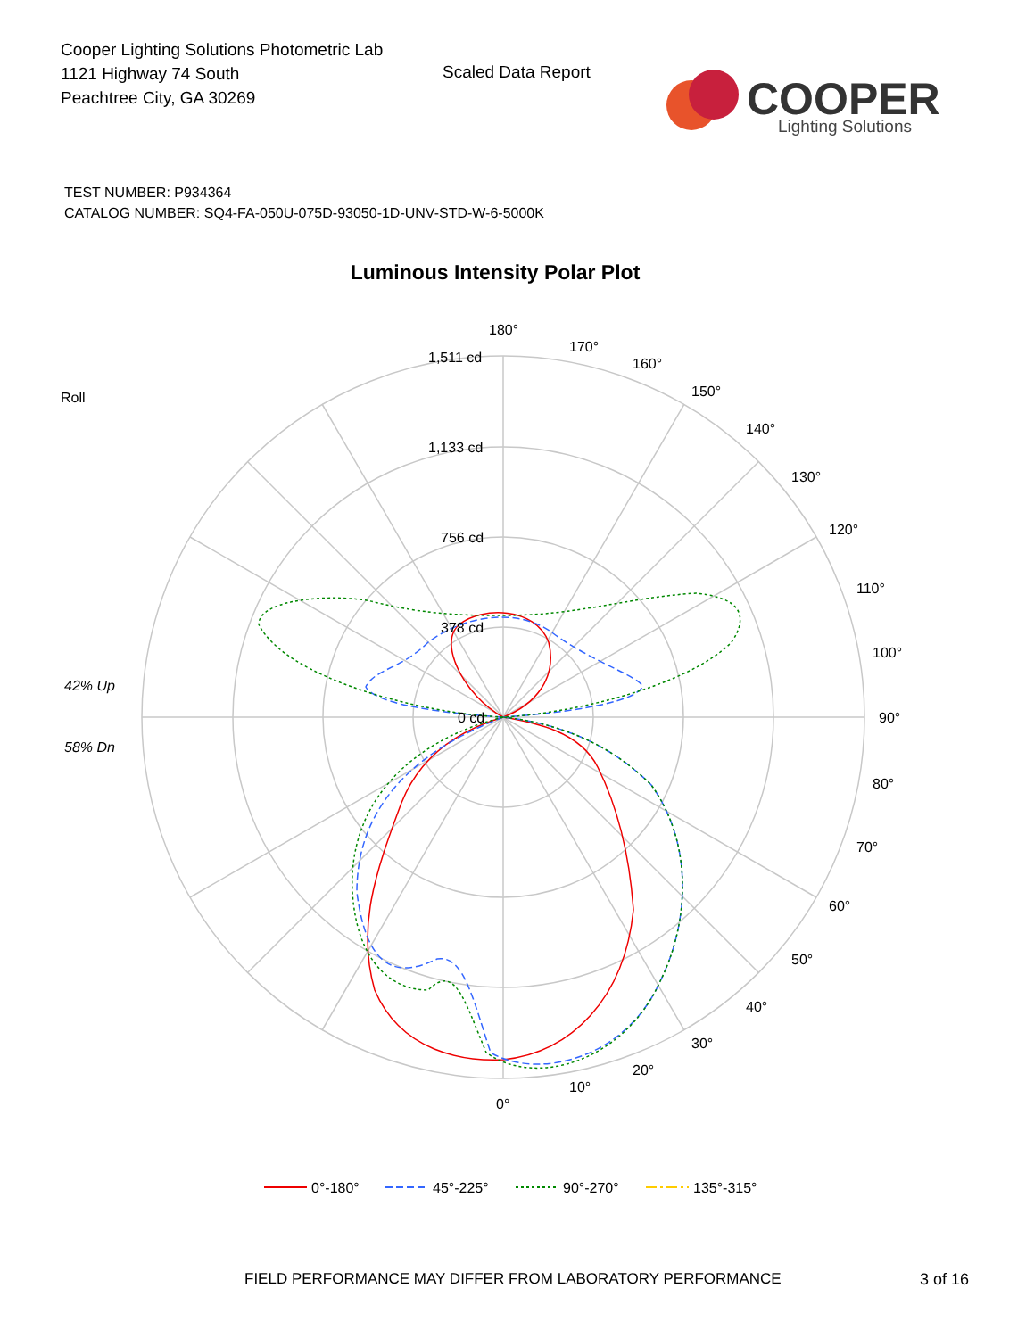Cooper Lighting Solutions Photometric Lab
1121 Highway 74 South
Peachtree City, GA 30269
Scaled Data Report
COOPER
Lighting Solutions
TEST NUMBER: P934364
CATALOG NUMBER: SQ4-FA-050U-075D-93050-1D-UNV-STD-W-6-5000K
Luminous Intensity Polar Plot
180°
170°
160°
150°
140°
130°
120°
110°
100°
90°
80°
70°
60°
50°
40°
30°
20°
10°
0°
1,511 cd
1,133 cd
756 cd
378 cd
0 cd
Roll
42% Up
58% Dn
0°-180°
45°-225°
90°-270°
135°-315°
FIELD PERFORMANCE MAY DIFFER FROM LABORATORY PERFORMANCE
3 of 16